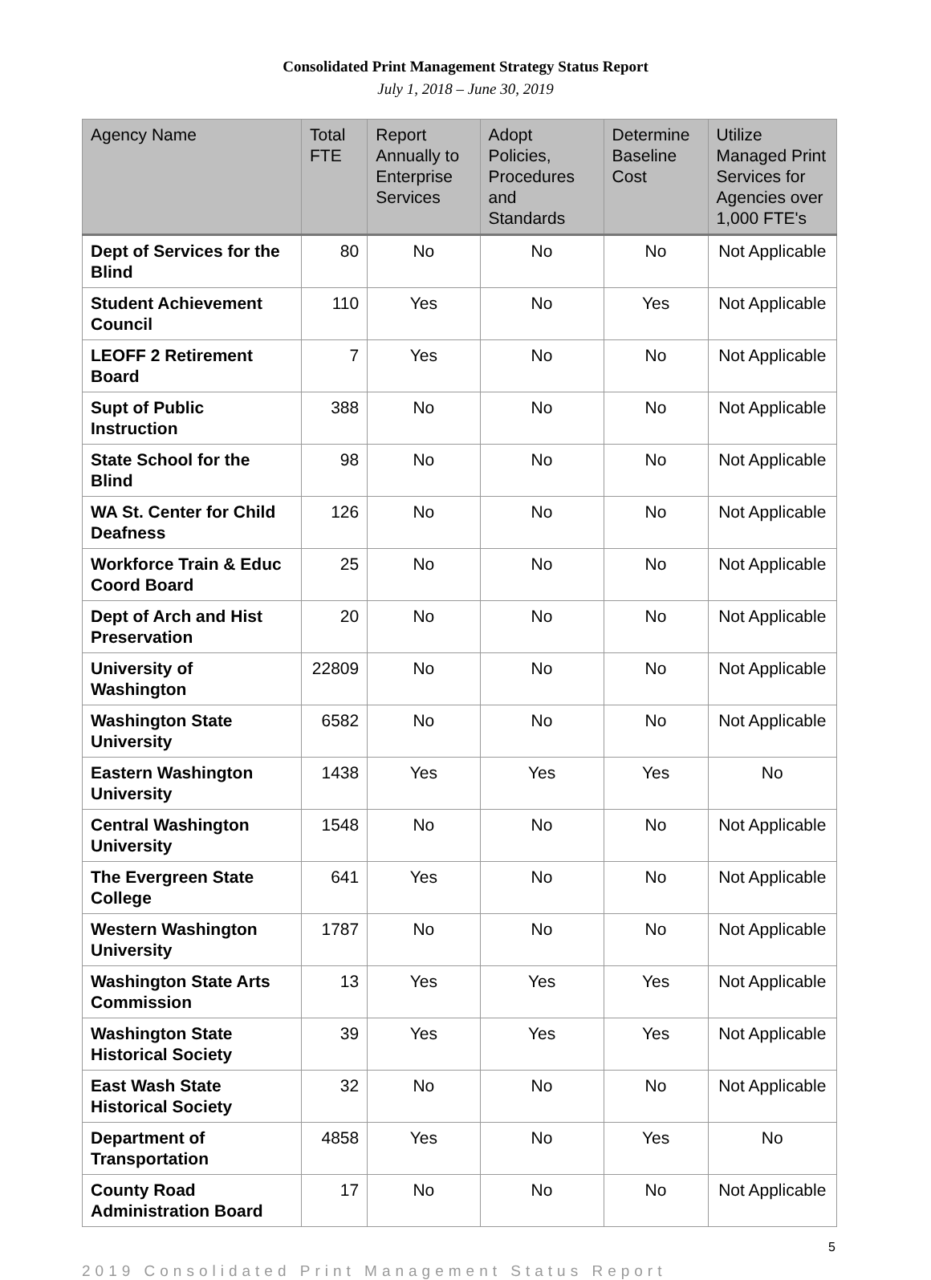Consolidated Print Management Strategy Status Report
July 1, 2018 – June 30, 2019
| Agency Name | Total FTE | Report Annually to Enterprise Services | Adopt Policies, Procedures and Standards | Determine Baseline Cost | Utilize Managed Print Services for Agencies over 1,000 FTE's |
| --- | --- | --- | --- | --- | --- |
| Dept of Services for the Blind | 80 | No | No | No | Not Applicable |
| Student Achievement Council | 110 | Yes | No | Yes | Not Applicable |
| LEOFF 2 Retirement Board | 7 | Yes | No | No | Not Applicable |
| Supt of Public Instruction | 388 | No | No | No | Not Applicable |
| State School for the Blind | 98 | No | No | No | Not Applicable |
| WA St. Center for Child Deafness | 126 | No | No | No | Not Applicable |
| Workforce Train & Educ Coord Board | 25 | No | No | No | Not Applicable |
| Dept of Arch and Hist Preservation | 20 | No | No | No | Not Applicable |
| University of Washington | 22809 | No | No | No | Not Applicable |
| Washington State University | 6582 | No | No | No | Not Applicable |
| Eastern Washington University | 1438 | Yes | Yes | Yes | No |
| Central Washington University | 1548 | No | No | No | Not Applicable |
| The Evergreen State College | 641 | Yes | No | No | Not Applicable |
| Western Washington University | 1787 | No | No | No | Not Applicable |
| Washington State Arts Commission | 13 | Yes | Yes | Yes | Not Applicable |
| Washington State Historical Society | 39 | Yes | Yes | Yes | Not Applicable |
| East Wash State Historical Society | 32 | No | No | No | Not Applicable |
| Department of Transportation | 4858 | Yes | No | Yes | No |
| County Road Administration Board | 17 | No | No | No | Not Applicable |
5
2019 Consolidated Print Management Status Report